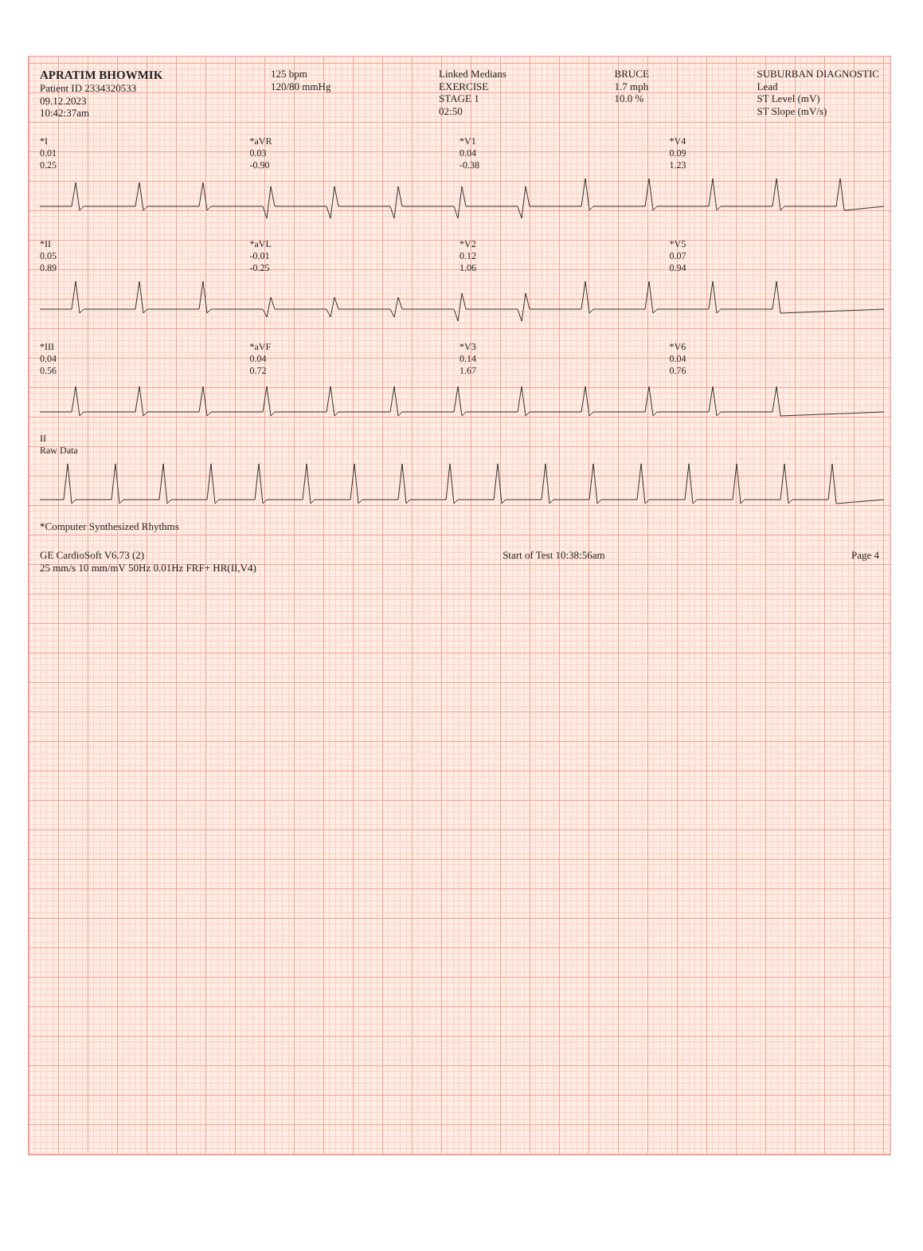APRATIM BHOWMIK
Patient ID 2334320533
09.12.2023
10:42:37am
125 bpm
120/80 mmHg
Linked Medians
EXERCISE
STAGE 1
02:50
BRUCE
1.7 mph
10.0 %
SUBURBAN DIAGNOSTIC
Lead
ST Level (mV)
ST Slope (mV/s)
*I
0.01
0.25
*aVR
0.03
-0.90
*V1
0.04
-0.38
*V4
0.09
1.23
*II
0.05
0.89
*aVL
-0.01
-0.25
*V2
0.12
1.06
*V5
0.07
0.94
*III
0.04
0.56
*aVF
0.04
0.72
*V3
0.14
1.67
*V6
0.04
0.76
II
Raw Data
*Computer Synthesized Rhythms
GE CardioSoft V6.73 (2)
25 mm/s 10 mm/mV 50Hz 0.01Hz FRF+ HR(II,V4)
Start of Test 10:38:56am Page 4